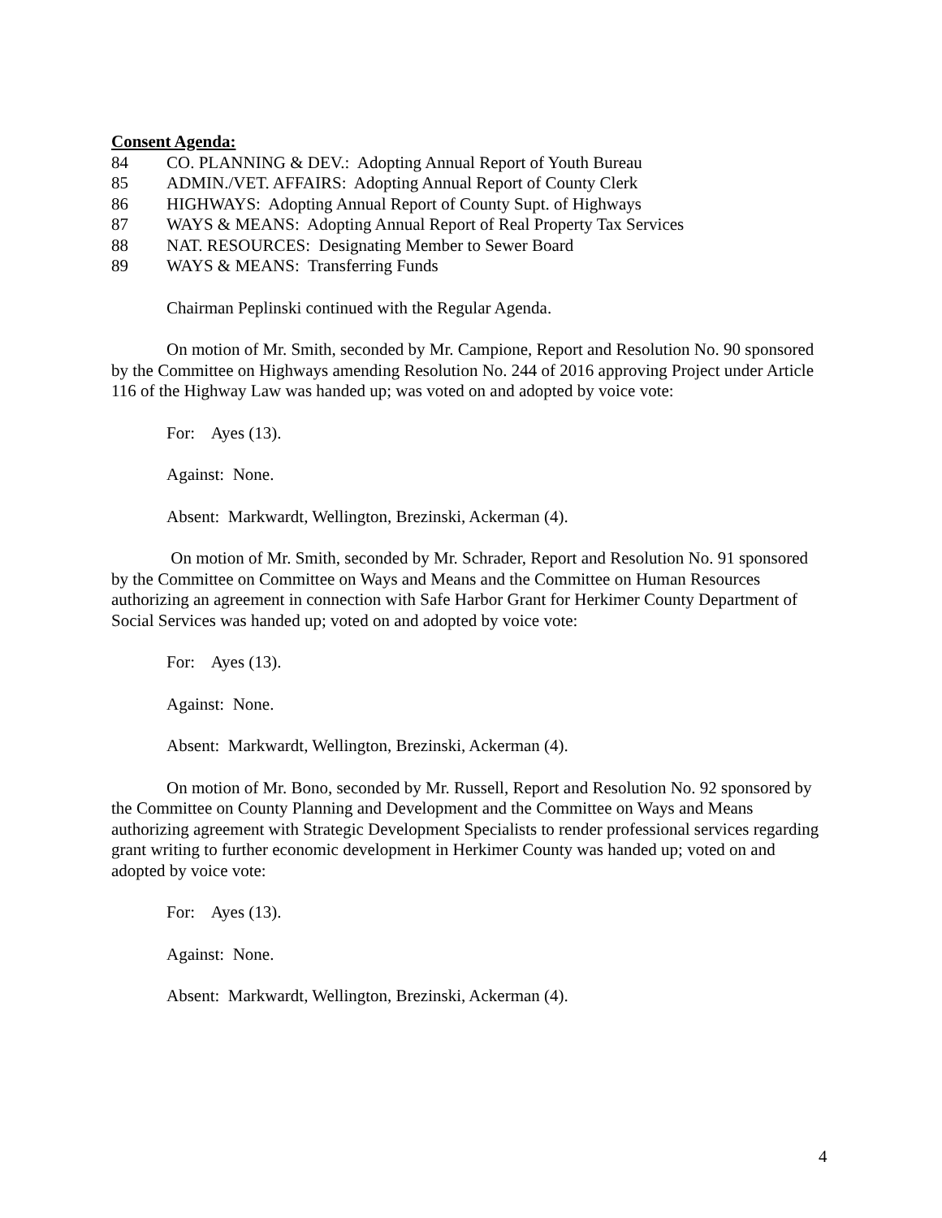Consent Agenda:
84 CO. PLANNING & DEV.: Adopting Annual Report of Youth Bureau
85 ADMIN./VET. AFFAIRS: Adopting Annual Report of County Clerk
86 HIGHWAYS: Adopting Annual Report of County Supt. of Highways
87 WAYS & MEANS: Adopting Annual Report of Real Property Tax Services
88 NAT. RESOURCES: Designating Member to Sewer Board
89 WAYS & MEANS: Transferring Funds
Chairman Peplinski continued with the Regular Agenda.
On motion of Mr. Smith, seconded by Mr. Campione, Report and Resolution No. 90 sponsored by the Committee on Highways amending Resolution No. 244 of 2016 approving Project under Article 116 of the Highway Law was handed up; was voted on and adopted by voice vote:
For: Ayes (13).
Against: None.
Absent: Markwardt, Wellington, Brezinski, Ackerman (4).
On motion of Mr. Smith, seconded by Mr. Schrader, Report and Resolution No. 91 sponsored by the Committee on Committee on Ways and Means and the Committee on Human Resources authorizing an agreement in connection with Safe Harbor Grant for Herkimer County Department of Social Services was handed up; voted on and adopted by voice vote:
For: Ayes (13).
Against: None.
Absent: Markwardt, Wellington, Brezinski, Ackerman (4).
On motion of Mr. Bono, seconded by Mr. Russell, Report and Resolution No. 92 sponsored by the Committee on County Planning and Development and the Committee on Ways and Means authorizing agreement with Strategic Development Specialists to render professional services regarding grant writing to further economic development in Herkimer County was handed up; voted on and adopted by voice vote:
For: Ayes (13).
Against: None.
Absent: Markwardt, Wellington, Brezinski, Ackerman (4).
4